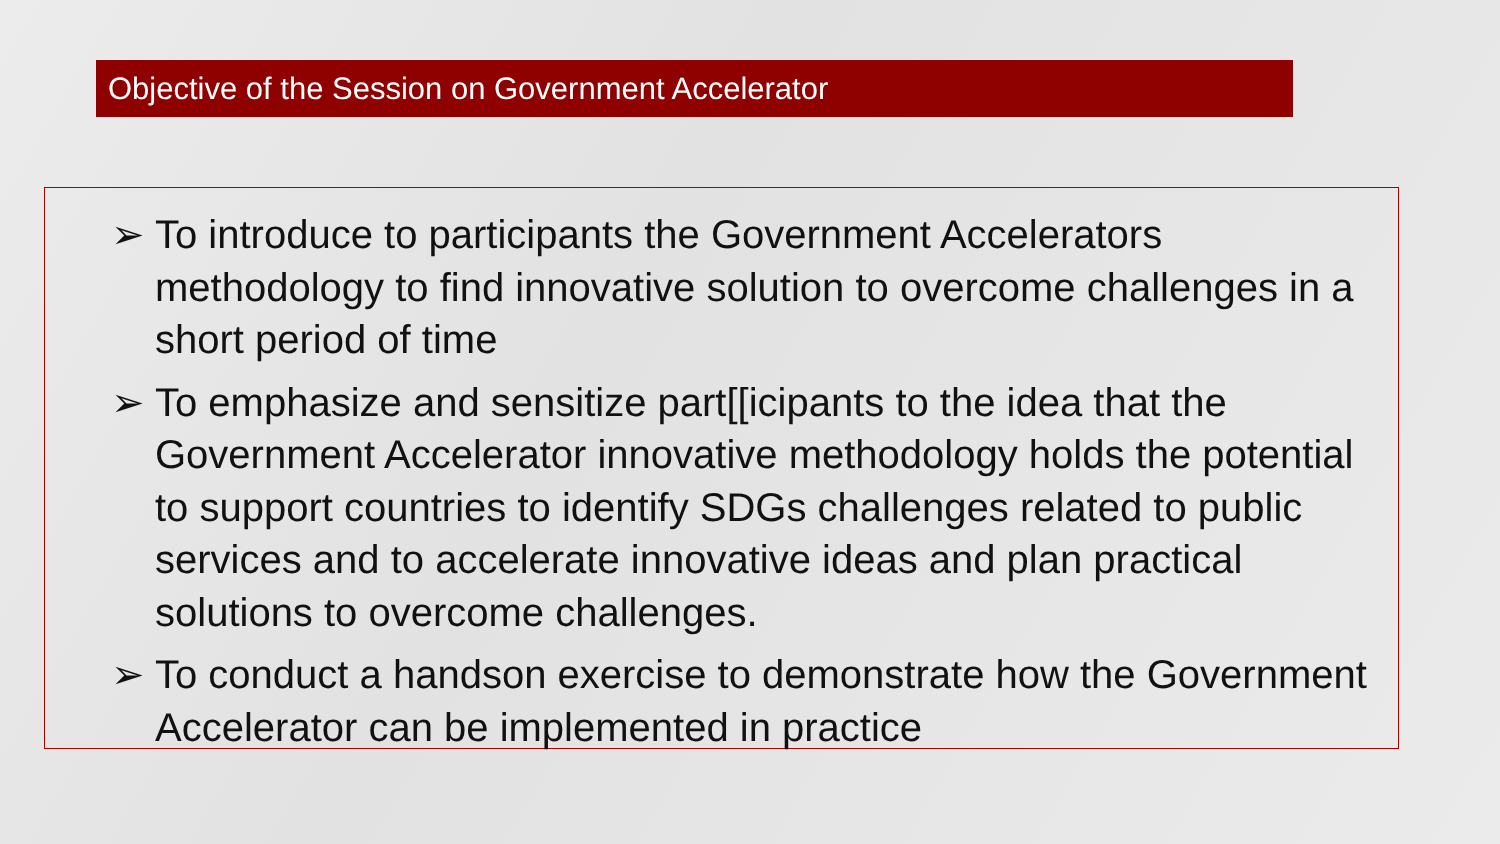Objective of the Session on Government Accelerator
➢ To introduce to participants the Government Accelerators methodology to find innovative solution to overcome challenges in a short period of time
➢ To emphasize and sensitize part[[icipants to the idea that the Government Accelerator innovative methodology holds the potential to support countries to identify SDGs challenges related to public services and to accelerate innovative ideas and plan practical solutions to overcome challenges.
➢ To conduct a handson exercise to demonstrate how the Government Accelerator can be implemented in practice